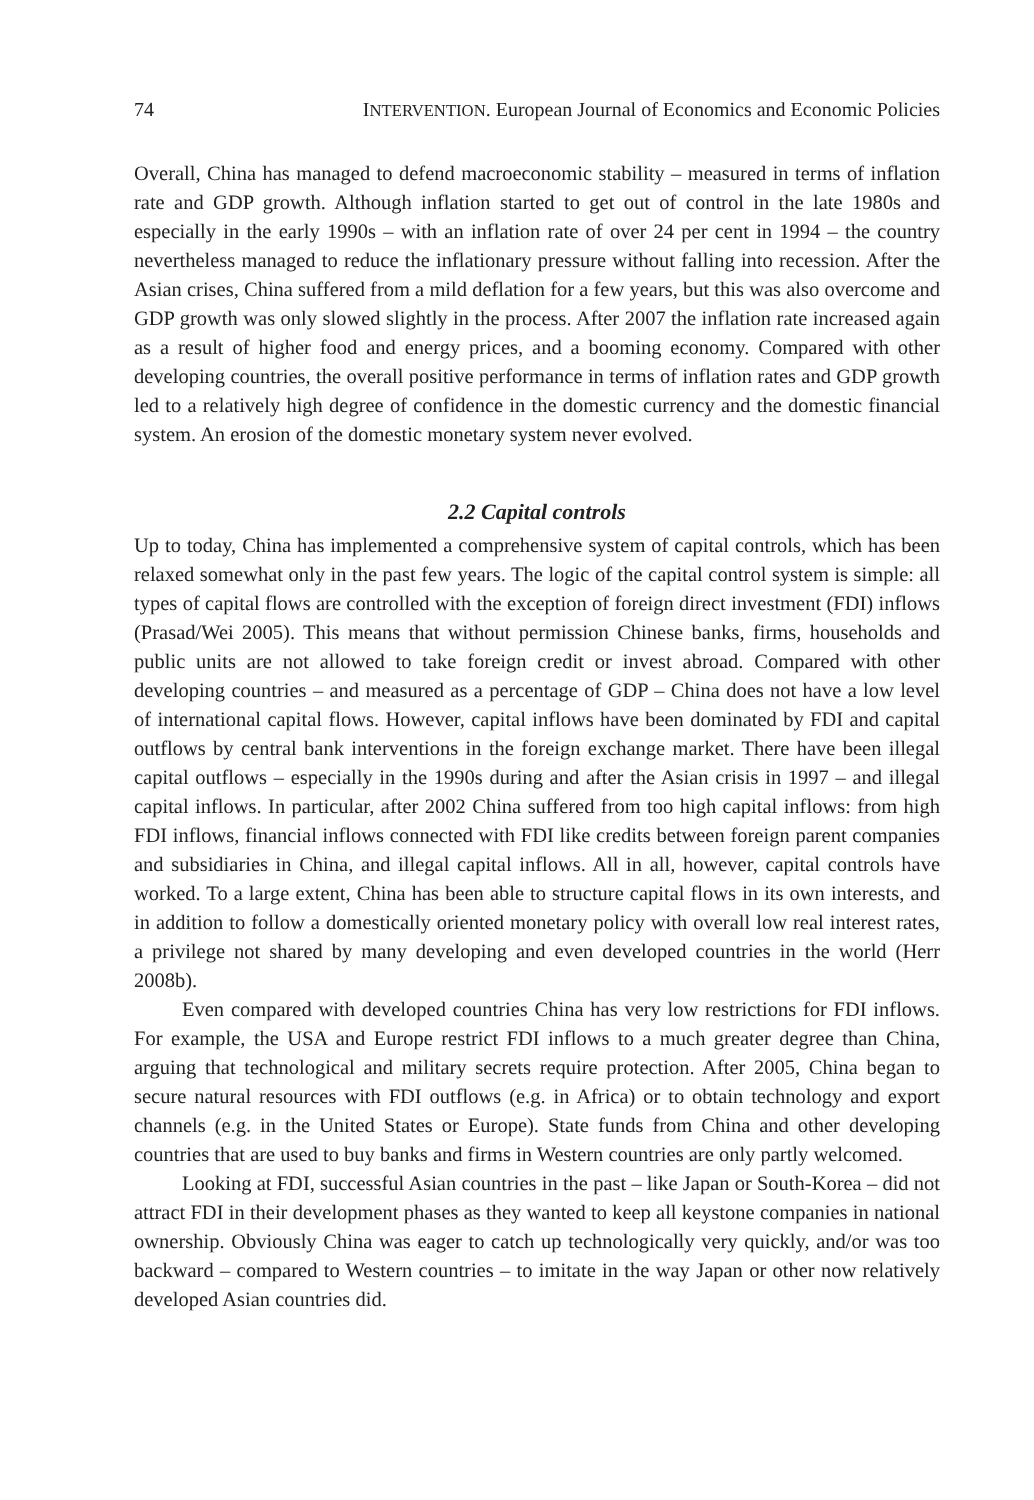74 INTERVENTION. European Journal of Economics and Economic Policies
Overall, China has managed to defend macroeconomic stability – measured in terms of inflation rate and GDP growth. Although inflation started to get out of control in the late 1980s and especially in the early 1990s – with an inflation rate of over 24 per cent in 1994 – the country nevertheless managed to reduce the inflationary pressure without falling into recession. After the Asian crises, China suffered from a mild deflation for a few years, but this was also overcome and GDP growth was only slowed slightly in the process. After 2007 the inflation rate increased again as a result of higher food and energy prices, and a booming economy. Compared with other developing countries, the overall positive performance in terms of inflation rates and GDP growth led to a relatively high degree of confidence in the domestic currency and the domestic financial system. An erosion of the domestic monetary system never evolved.
2.2 Capital controls
Up to today, China has implemented a comprehensive system of capital controls, which has been relaxed somewhat only in the past few years. The logic of the capital control system is simple: all types of capital flows are controlled with the exception of foreign direct investment (FDI) inflows (Prasad/Wei 2005). This means that without permission Chinese banks, firms, households and public units are not allowed to take foreign credit or invest abroad. Compared with other developing countries – and measured as a percentage of GDP – China does not have a low level of international capital flows. However, capital inflows have been dominated by FDI and capital outflows by central bank interventions in the foreign exchange market. There have been illegal capital outflows – especially in the 1990s during and after the Asian crisis in 1997 – and illegal capital inflows. In particular, after 2002 China suffered from too high capital inflows: from high FDI inflows, financial inflows connected with FDI like credits between foreign parent companies and subsidiaries in China, and illegal capital inflows. All in all, however, capital controls have worked. To a large extent, China has been able to structure capital flows in its own interests, and in addition to follow a domestically oriented monetary policy with overall low real interest rates, a privilege not shared by many developing and even developed countries in the world (Herr 2008b).
Even compared with developed countries China has very low restrictions for FDI inflows. For example, the USA and Europe restrict FDI inflows to a much greater degree than China, arguing that technological and military secrets require protection. After 2005, China began to secure natural resources with FDI outflows (e.g. in Africa) or to obtain technology and export channels (e.g. in the United States or Europe). State funds from China and other developing countries that are used to buy banks and firms in Western countries are only partly welcomed.
Looking at FDI, successful Asian countries in the past – like Japan or South-Korea – did not attract FDI in their development phases as they wanted to keep all keystone companies in national ownership. Obviously China was eager to catch up technologically very quickly, and/or was too backward – compared to Western countries – to imitate in the way Japan or other now relatively developed Asian countries did.